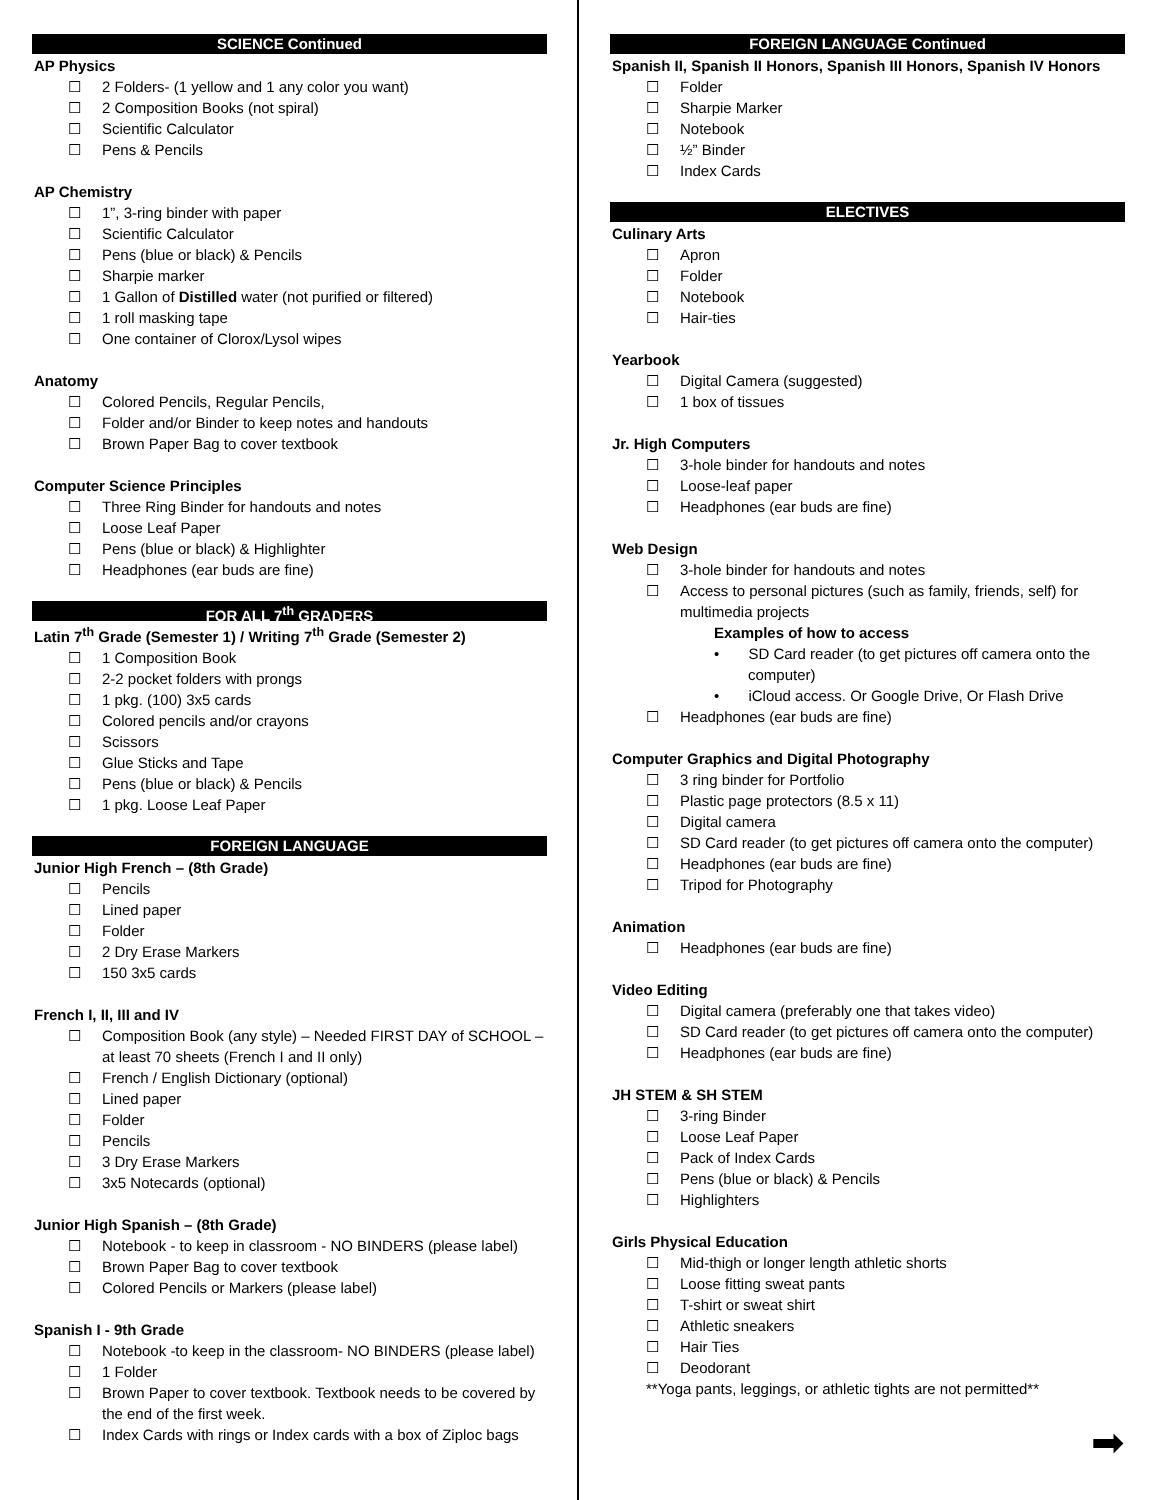SCIENCE Continued
AP Physics
☐ 2 Folders- (1 yellow and 1 any color you want)
☐ 2 Composition Books (not spiral)
☐ Scientific Calculator
☐ Pens & Pencils
AP Chemistry
☐ 1”, 3-ring binder with paper
☐ Scientific Calculator
☐ Pens (blue or black) & Pencils
☐ Sharpie marker
☐ 1 Gallon of Distilled water (not purified or filtered)
☐ 1 roll masking tape
☐ One container of Clorox/Lysol wipes
Anatomy
☐ Colored Pencils, Regular Pencils,
☐ Folder and/or Binder to keep notes and handouts
☐ Brown Paper Bag to cover textbook
Computer Science Principles
☐ Three Ring Binder for handouts and notes
☐ Loose Leaf Paper
☐ Pens (blue or black) & Highlighter
☐ Headphones (ear buds are fine)
FOR ALL 7<sup>th</sup> GRADERS
Latin 7<sup>th</sup> Grade (Semester 1) / Writing 7<sup>th</sup> Grade (Semester 2)
☐ 1 Composition Book
☐ 2-2 pocket folders with prongs
☐ 1 pkg. (100) 3x5 cards
☐ Colored pencils and/or crayons
☐ Scissors
☐ Glue Sticks and Tape
☐ Pens (blue or black) & Pencils
☐ 1 pkg. Loose Leaf Paper
FOREIGN LANGUAGE
Junior High French – (8th Grade)
☐ Pencils
☐ Lined paper
☐ Folder
☐ 2 Dry Erase Markers
☐ 150 3x5 cards
French I, II, III and IV
☐ Composition Book (any style) – Needed FIRST DAY of SCHOOL – at least 70 sheets (French I and II only)
☐ French / English Dictionary (optional)
☐ Lined paper
☐ Folder
☐ Pencils
☐ 3 Dry Erase Markers
☐ 3x5 Notecards (optional)
Junior High Spanish – (8th Grade)
☐ Notebook - to keep in classroom - NO BINDERS (please label)
☐ Brown Paper Bag to cover textbook
☐ Colored Pencils or Markers (please label)
Spanish I - 9th Grade
☐ Notebook -to keep in the classroom- NO BINDERS (please label)
☐ 1 Folder
☐ Brown Paper to cover textbook. Textbook needs to be covered by the end of the first week.
☐ Index Cards with rings or Index cards with a box of Ziploc bags
FOREIGN LANGUAGE Continued
Spanish II, Spanish II Honors, Spanish III Honors, Spanish IV Honors
☐ Folder
☐ Sharpie Marker
☐ Notebook
☐ ½” Binder
☐ Index Cards
ELECTIVES
Culinary Arts
☐ Apron
☐ Folder
☐ Notebook
☐ Hair-ties
Yearbook
☐ Digital Camera (suggested)
☐ 1 box of tissues
Jr. High Computers
☐ 3-hole binder for handouts and notes
☐ Loose-leaf paper
☐ Headphones (ear buds are fine)
Web Design
☐ 3-hole binder for handouts and notes
☐ Access to personal pictures (such as family, friends, self) for multimedia projects
Examples of how to access
• SD Card reader (to get pictures off camera onto the computer)
• iCloud access. Or Google Drive, Or Flash Drive
☐ Headphones (ear buds are fine)
Computer Graphics and Digital Photography
☐ 3 ring binder for Portfolio
☐ Plastic page protectors (8.5 x 11)
☐ Digital camera
☐ SD Card reader (to get pictures off camera onto the computer)
☐ Headphones (ear buds are fine)
☐ Tripod for Photography
Animation
☐ Headphones (ear buds are fine)
Video Editing
☐ Digital camera (preferably one that takes video)
☐ SD Card reader (to get pictures off camera onto the computer)
☐ Headphones (ear buds are fine)
JH STEM & SH STEM
☐ 3-ring Binder
☐ Loose Leaf Paper
☐ Pack of Index Cards
☐ Pens (blue or black) & Pencils
☐ Highlighters
Girls Physical Education
☐ Mid-thigh or longer length athletic shorts
☐ Loose fitting sweat pants
☐ T-shirt or sweat shirt
☐ Athletic sneakers
☐ Hair Ties
☐ Deodorant
**Yoga pants, leggings, or athletic tights are not permitted**
➡